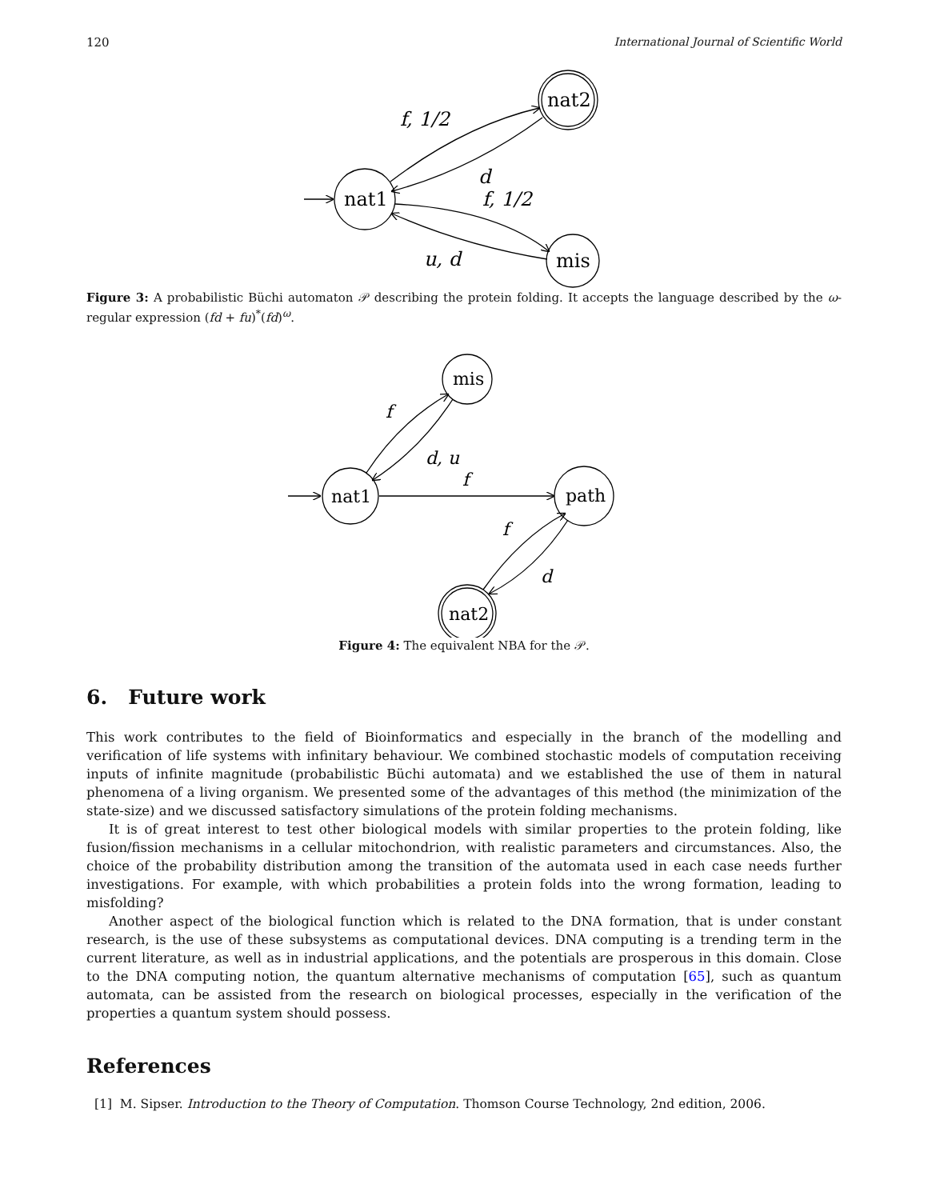120 International Journal of Scientific World
nat1
nat2
mis
f, 1/2
d
f, 1/2
u, d
Figure 3: A probabilistic Büchi automaton 𝒫 describing the protein folding. It accepts the language described by the ω-regular expression (fd + fu)<sup>*</sup>(fd)<sup>ω</sup>.
nat1
mis
path
nat2
f
d, u
f
f
d
Figure 4: The equivalent NBA for the 𝒫.
6. Future work
This work contributes to the field of Bioinformatics and especially in the branch of the modelling and verification of life systems with infinitary behaviour. We combined stochastic models of computation receiving inputs of infinite magnitude (probabilistic Büchi automata) and we established the use of them in natural phenomena of a living organism. We presented some of the advantages of this method (the minimization of the state-size) and we discussed satisfactory simulations of the protein folding mechanisms.
It is of great interest to test other biological models with similar properties to the protein folding, like fusion/fission mechanisms in a cellular mitochondrion, with realistic parameters and circumstances. Also, the choice of the probability distribution among the transition of the automata used in each case needs further investigations. For example, with which probabilities a protein folds into the wrong formation, leading to misfolding?
Another aspect of the biological function which is related to the DNA formation, that is under constant research, is the use of these subsystems as computational devices. DNA computing is a trending term in the current literature, as well as in industrial applications, and the potentials are prosperous in this domain. Close to the DNA computing notion, the quantum alternative mechanisms of computation [65], such as quantum automata, can be assisted from the research on biological processes, especially in the verification of the properties a quantum system should possess.
References
[1] M. Sipser. Introduction to the Theory of Computation. Thomson Course Technology, 2nd edition, 2006.